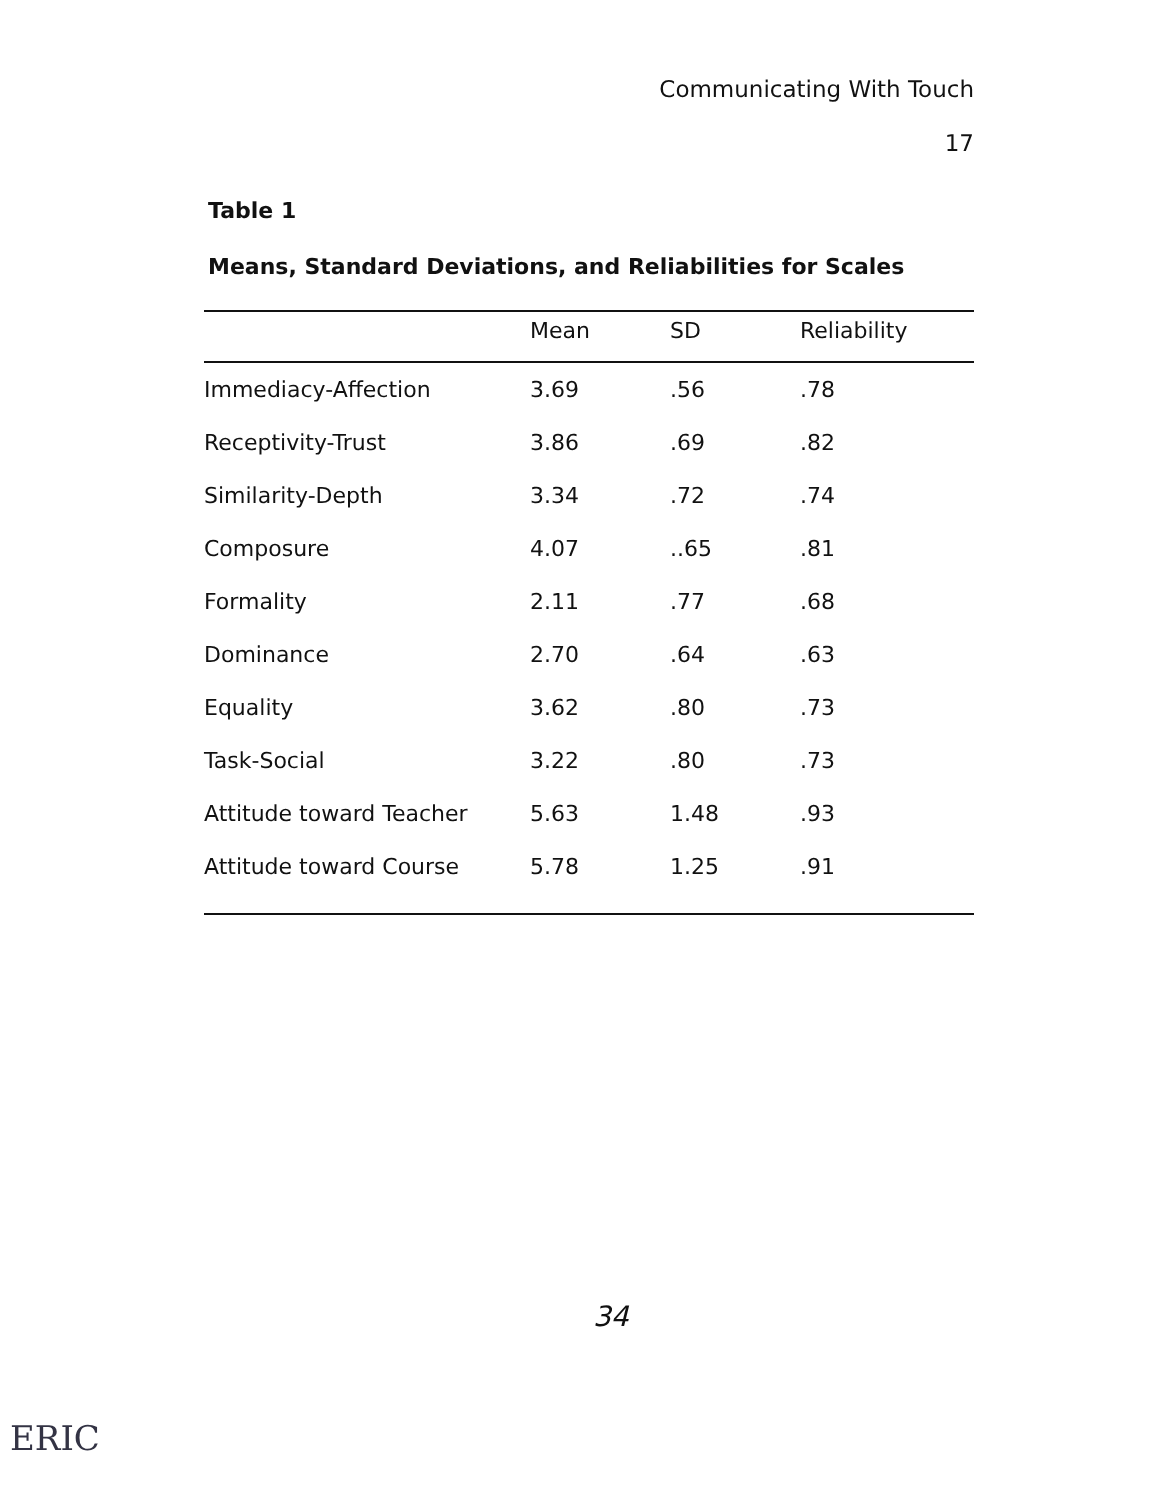Communicating With Touch
17
Table 1
Means, Standard Deviations, and Reliabilities for Scales
| | Mean | SD | Reliability |
| --- | --- | --- | --- |
| Immediacy-Affection | 3.69 | .56 | .78 |
| Receptivity-Trust | 3.86 | .69 | .82 |
| Similarity-Depth | 3.34 | .72 | .74 |
| Composure | 4.07 | ..65 | .81 |
| Formality | 2.11 | .77 | .68 |
| Dominance | 2.70 | .64 | .63 |
| Equality | 3.62 | .80 | .73 |
| Task-Social | 3.22 | .80 | .73 |
| Attitude toward Teacher | 5.63 | 1.48 | .93 |
| Attitude toward Course | 5.78 | 1.25 | .91 |
34
ERIC